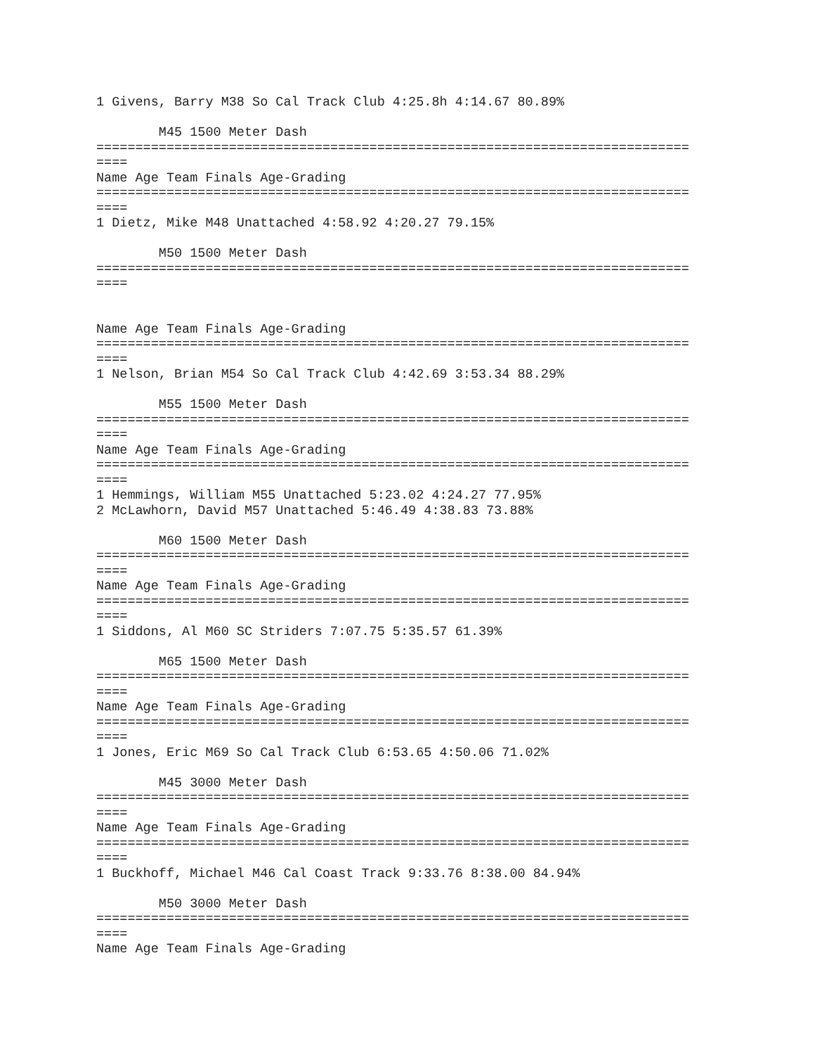1 Givens, Barry M38 So Cal Track Club 4:25.8h 4:14.67 80.89%

        M45 1500 Meter Dash
============================================================================
====
Name Age Team Finals Age-Grading
============================================================================
====
1 Dietz, Mike M48 Unattached 4:58.92 4:20.27 79.15%

        M50 1500 Meter Dash
============================================================================
====


Name Age Team Finals Age-Grading
============================================================================
====
1 Nelson, Brian M54 So Cal Track Club 4:42.69 3:53.34 88.29%

        M55 1500 Meter Dash
============================================================================
====
Name Age Team Finals Age-Grading
============================================================================
====
1 Hemmings, William M55 Unattached 5:23.02 4:24.27 77.95%
2 McLawhorn, David M57 Unattached 5:46.49 4:38.83 73.88%

        M60 1500 Meter Dash
============================================================================
====
Name Age Team Finals Age-Grading
============================================================================
====
1 Siddons, Al M60 SC Striders 7:07.75 5:35.57 61.39%

        M65 1500 Meter Dash
============================================================================
====
Name Age Team Finals Age-Grading
============================================================================
====
1 Jones, Eric M69 So Cal Track Club 6:53.65 4:50.06 71.02%

        M45 3000 Meter Dash
============================================================================
====
Name Age Team Finals Age-Grading
============================================================================
====
1 Buckhoff, Michael M46 Cal Coast Track 9:33.76 8:38.00 84.94%

        M50 3000 Meter Dash
============================================================================
====
Name Age Team Finals Age-Grading